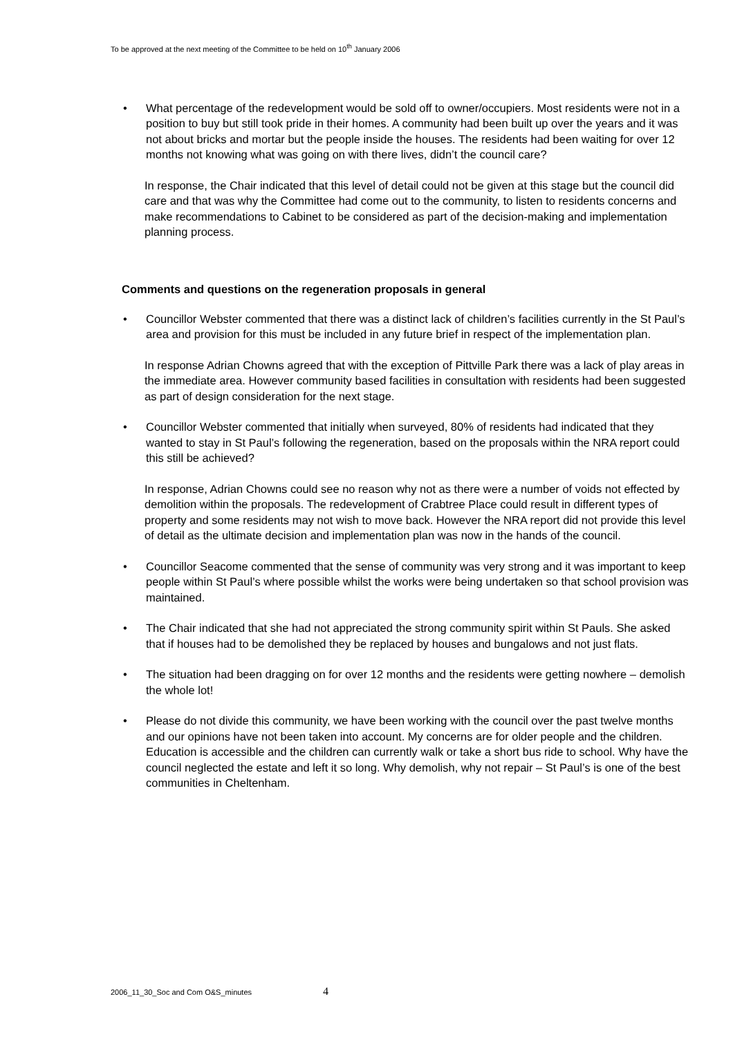To be approved at the next meeting of the Committee to be held on 10<sup>th</sup> January 2006
• What percentage of the redevelopment would be sold off to owner/occupiers. Most residents were not in a position to buy but still took pride in their homes. A community had been built up over the years and it was not about bricks and mortar but the people inside the houses. The residents had been waiting for over 12 months not knowing what was going on with there lives, didn’t the council care?
In response, the Chair indicated that this level of detail could not be given at this stage but the council did care and that was why the Committee had come out to the community, to listen to residents concerns and make recommendations to Cabinet to be considered as part of the decision-making and implementation planning process.
Comments and questions on the regeneration proposals in general
• Councillor Webster commented that there was a distinct lack of children’s facilities currently in the St Paul’s area and provision for this must be included in any future brief in respect of the implementation plan.
In response Adrian Chowns agreed that with the exception of Pittville Park there was a lack of play areas in the immediate area. However community based facilities in consultation with residents had been suggested as part of design consideration for the next stage.
• Councillor Webster commented that initially when surveyed, 80% of residents had indicated that they wanted to stay in St Paul’s following the regeneration, based on the proposals within the NRA report could this still be achieved?
In response, Adrian Chowns could see no reason why not as there were a number of voids not effected by demolition within the proposals. The redevelopment of Crabtree Place could result in different types of property and some residents may not wish to move back. However the NRA report did not provide this level of detail as the ultimate decision and implementation plan was now in the hands of the council.
• Councillor Seacome commented that the sense of community was very strong and it was important to keep people within St Paul’s where possible whilst the works were being undertaken so that school provision was maintained.
• The Chair indicated that she had not appreciated the strong community spirit within St Pauls. She asked that if houses had to be demolished they be replaced by houses and bungalows and not just flats.
• The situation had been dragging on for over 12 months and the residents were getting nowhere – demolish the whole lot!
• Please do not divide this community, we have been working with the council over the past twelve months and our opinions have not been taken into account. My concerns are for older people and the children. Education is accessible and the children can currently walk or take a short bus ride to school. Why have the council neglected the estate and left it so long. Why demolish, why not repair – St Paul’s is one of the best communities in Cheltenham.
2006_11_30_Soc and Com O&S_minutes 4